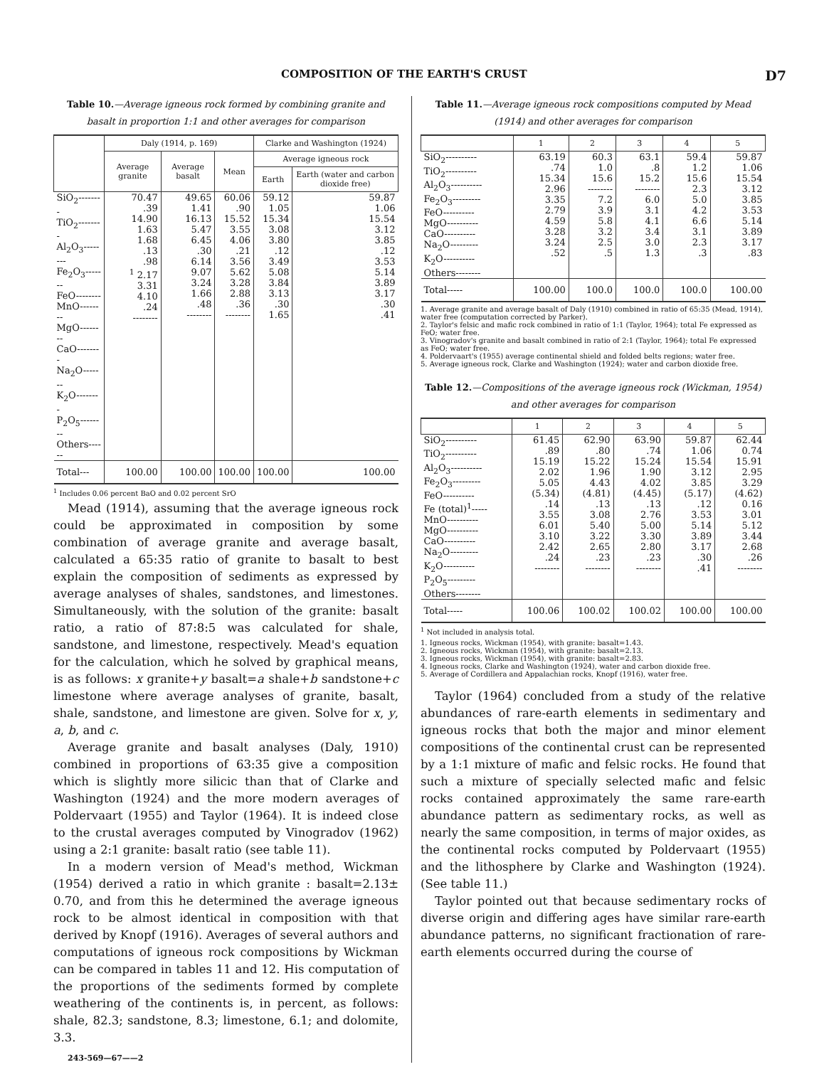COMPOSITION OF THE EARTH'S CRUST D7
Table 10.—Average igneous rock formed by combining granite and basalt in proportion 1:1 and other averages for comparison
| | Daly (1914, p. 169) | | | Clarke and Washington (1924) | |
| --- | --- | --- | --- | --- | --- |
| | Average granite | Average basalt | Mean | Average igneous rock | |
| | | | | Earth | Earth (water and carbon dioxide free) |
| SiO<sub>2</sub>-------- TiO<sub>2</sub>-------- Al<sub>2</sub>O<sub>3</sub>-------- Fe<sub>2</sub>O<sub>3</sub>------- FeO-------- MnO-------- MgO-------- CaO-------- Na<sub>2</sub>O------- K<sub>2</sub>O-------- P<sub>2</sub>O<sub>5</sub>-------- Others------ | 70.47 .39 14.90 1.63 1.68 .13 .98 <sup>1</sup> 2.17 3.31 4.10 .24 -------- | 49.65 1.41 16.13 5.47 6.45 .30 6.14 9.07 3.24 1.66 .48 -------- | 60.06 .90 15.52 3.55 4.06 .21 3.56 5.62 3.28 2.88 .36 -------- | 59.12 1.05 15.34 3.08 3.80 .12 3.49 5.08 3.84 3.13 .30 1.65 | 59.87 1.06 15.54 3.12 3.85 .12 3.53 5.14 3.89 3.17 .30 .41 |
| Total--- | 100.00 | 100.00 | 100.00 | 100.00 | 100.00 |
<sup>1</sup> Includes 0.06 percent BaO and 0.02 percent SrO
Mead (1914), assuming that the average igneous rock could be approximated in composition by some combination of average granite and average basalt, calculated a 65:35 ratio of granite to basalt to best explain the composition of sediments as expressed by average analyses of shales, sandstones, and limestones. Simultaneously, with the solution of the granite: basalt ratio, a ratio of 87:8:5 was calculated for shale, sandstone, and limestone, respectively. Mead's equation for the calculation, which he solved by graphical means, is as follows: x granite+y basalt=a shale+b sandstone+c limestone where average analyses of granite, basalt, shale, sandstone, and limestone are given. Solve for x, y, a, b, and c.
Average granite and basalt analyses (Daly, 1910) combined in proportions of 63:35 give a composition which is slightly more silicic than that of Clarke and Washington (1924) and the more modern averages of Poldervaart (1955) and Taylor (1964). It is indeed close to the crustal averages computed by Vinogradov (1962) using a 2:1 granite: basalt ratio (see table 11).
In a modern version of Mead's method, Wickman (1954) derived a ratio in which granite : basalt=2.13± 0.70, and from this he determined the average igneous rock to be almost identical in composition with that derived by Knopf (1916). Averages of several authors and computations of igneous rock compositions by Wickman can be compared in tables 11 and 12. His computation of the proportions of the sediments formed by complete weathering of the continents is, in percent, as follows: shale, 82.3; sandstone, 8.3; limestone, 6.1; and dolomite, 3.3.
243-569—67——2
Table 11.—Average igneous rock compositions computed by Mead (1914) and other averages for comparison
| | 1 | 2 | 3 | 4 | 5 |
| --- | --- | --- | --- | --- | --- |
| SiO<sub>2</sub>---------- TiO<sub>2</sub>---------- Al<sub>2</sub>O<sub>3</sub>---------- Fe<sub>2</sub>O<sub>3</sub>--------- FeO---------- MgO---------- CaO---------- Na<sub>2</sub>O--------- K<sub>2</sub>O---------- Others-------- | 63.19 .74 15.34 2.96 3.35 2.79 4.59 3.28 3.24 .52 | 60.3 1.0 15.6 -------- 7.2 3.9 5.8 3.2 2.5 .5 | 63.1 .8 15.2 -------- 6.0 3.1 4.1 3.4 3.0 1.3 | 59.4 1.2 15.6 2.3 5.0 4.2 6.6 3.1 2.3 .3 | 59.87 1.06 15.54 3.12 3.85 3.53 5.14 3.89 3.17 .83 |
| Total----- | 100.00 | 100.0 | 100.0 | 100.0 | 100.00 |
1. Average granite and average basalt of Daly (1910) combined in ratio of 65:35 (Mead, 1914), water free (computation corrected by Parker).
2. Taylor's felsic and mafic rock combined in ratio of 1:1 (Taylor, 1964); total Fe expressed as FeO; water free.
3. Vinogradov's granite and basalt combined in ratio of 2:1 (Taylor, 1964); total Fe expressed as FeO; water free.
4. Poldervaart's (1955) average continental shield and folded belts regions; water free.
5. Average igneous rock, Clarke and Washington (1924); water and carbon dioxide free.
Table 12.—Compositions of the average igneous rock (Wickman, 1954) and other averages for comparison
| | 1 | 2 | 3 | 4 | 5 |
| --- | --- | --- | --- | --- | --- |
| SiO<sub>2</sub>---------- TiO<sub>2</sub>---------- Al<sub>2</sub>O<sub>3</sub>---------- Fe<sub>2</sub>O<sub>3</sub>--------- FeO---------- Fe (total)<sup>1</sup>----- MnO---------- MgO---------- CaO---------- Na<sub>2</sub>O--------- K<sub>2</sub>O---------- P<sub>2</sub>O<sub>5</sub>--------- Others-------- | 61.45 .89 15.19 2.02 5.05 (5.34) .14 3.55 6.01 3.10 2.42 .24 -------- | 62.90 .80 15.22 1.96 4.43 (4.81) .13 3.08 5.40 3.22 2.65 .23 -------- | 63.90 .74 15.24 1.90 4.02 (4.45) .13 2.76 5.00 3.30 2.80 .23 -------- | 59.87 1.06 15.54 3.12 3.85 (5.17) .12 3.53 5.14 3.89 3.17 .30 .41 | 62.44 0.74 15.91 2.95 3.29 (4.62) 0.16 3.01 5.12 3.44 2.68 .26 -------- |
| Total----- | 100.06 | 100.02 | 100.02 | 100.00 | 100.00 |
<sup>1</sup> Not included in analysis total.
1. Igneous rocks, Wickman (1954), with granite: basalt=1.43.
2. Igneous rocks, Wickman (1954), with granite: basalt=2.13.
3. Igneous rocks, Wickman (1954), with granite: basalt=2.83.
4. Igneous rocks, Clarke and Washington (1924), water and carbon dioxide free.
5. Average of Cordillera and Appalachian rocks, Knopf (1916), water free.
Taylor (1964) concluded from a study of the relative abundances of rare-earth elements in sedimentary and igneous rocks that both the major and minor element compositions of the continental crust can be represented by a 1:1 mixture of mafic and felsic rocks. He found that such a mixture of specially selected mafic and felsic rocks contained approximately the same rare-earth abundance pattern as sedimentary rocks, as well as nearly the same composition, in terms of major oxides, as the continental rocks computed by Poldervaart (1955) and the lithosphere by Clarke and Washington (1924). (See table 11.)
Taylor pointed out that because sedimentary rocks of diverse origin and differing ages have similar rare-earth abundance patterns, no significant fractionation of rare-earth elements occurred during the course of